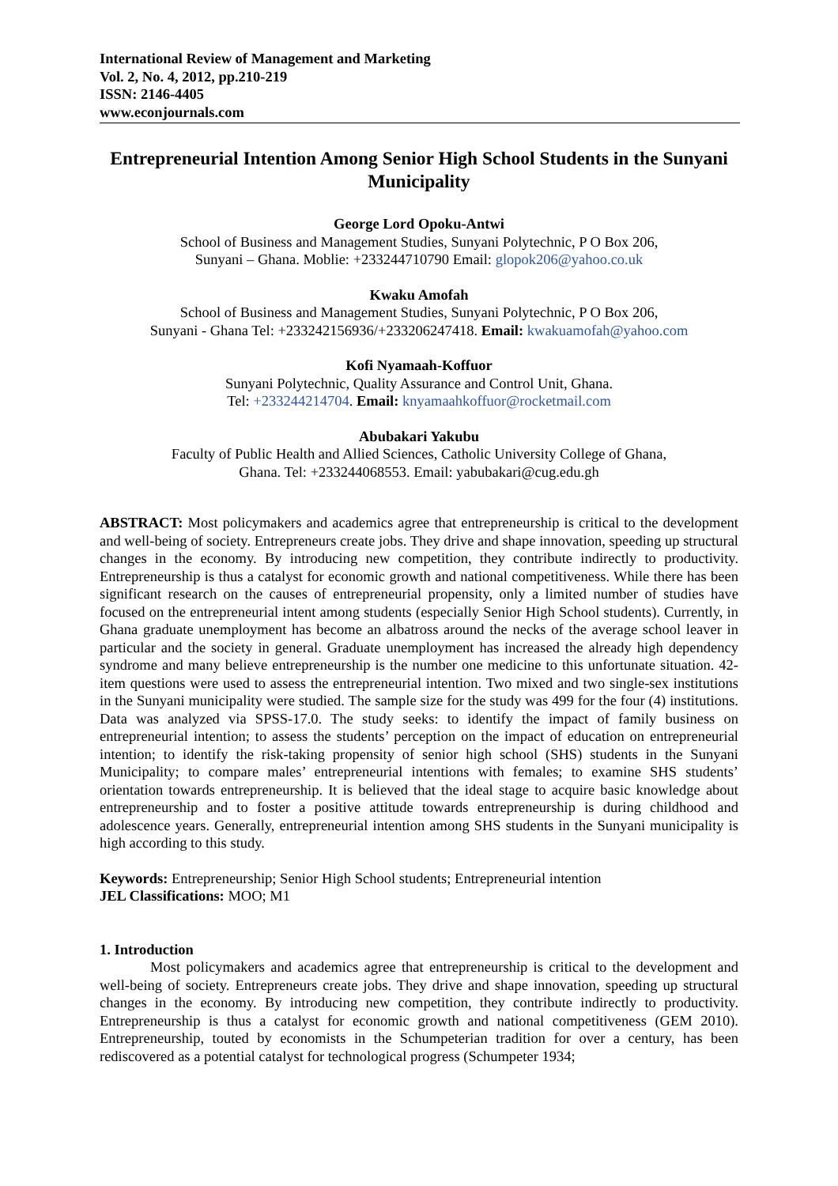International Review of Management and Marketing
Vol. 2, No. 4, 2012, pp.210-219
ISSN: 2146-4405
www.econjournals.com
Entrepreneurial Intention Among Senior High School Students in the Sunyani Municipality
George Lord Opoku-Antwi
School of Business and Management Studies, Sunyani Polytechnic, P O Box 206,
Sunyani – Ghana. Moblie: +233244710790 Email: glopok206@yahoo.co.uk
Kwaku Amofah
School of Business and Management Studies, Sunyani Polytechnic, P O Box 206,
Sunyani - Ghana Tel: +233242156936/+233206247418. Email: kwakuamofah@yahoo.com
Kofi Nyamaah-Koffuor
Sunyani Polytechnic, Quality Assurance and Control Unit, Ghana.
Tel: +233244214704. Email: knyamaahkoffuor@rocketmail.com
Abubakari Yakubu
Faculty of Public Health and Allied Sciences, Catholic University College of Ghana,
Ghana. Tel: +233244068553. Email: yabubakari@cug.edu.gh
ABSTRACT: Most policymakers and academics agree that entrepreneurship is critical to the development and well-being of society. Entrepreneurs create jobs. They drive and shape innovation, speeding up structural changes in the economy. By introducing new competition, they contribute indirectly to productivity. Entrepreneurship is thus a catalyst for economic growth and national competitiveness. While there has been significant research on the causes of entrepreneurial propensity, only a limited number of studies have focused on the entrepreneurial intent among students (especially Senior High School students). Currently, in Ghana graduate unemployment has become an albatross around the necks of the average school leaver in particular and the society in general. Graduate unemployment has increased the already high dependency syndrome and many believe entrepreneurship is the number one medicine to this unfortunate situation. 42-item questions were used to assess the entrepreneurial intention. Two mixed and two single-sex institutions in the Sunyani municipality were studied. The sample size for the study was 499 for the four (4) institutions. Data was analyzed via SPSS-17.0. The study seeks: to identify the impact of family business on entrepreneurial intention; to assess the students’ perception on the impact of education on entrepreneurial intention; to identify the risk-taking propensity of senior high school (SHS) students in the Sunyani Municipality; to compare males’ entrepreneurial intentions with females; to examine SHS students’ orientation towards entrepreneurship. It is believed that the ideal stage to acquire basic knowledge about entrepreneurship and to foster a positive attitude towards entrepreneurship is during childhood and adolescence years. Generally, entrepreneurial intention among SHS students in the Sunyani municipality is high according to this study.
Keywords: Entrepreneurship; Senior High School students; Entrepreneurial intention
JEL Classifications: MOO; M1
1. Introduction
Most policymakers and academics agree that entrepreneurship is critical to the development and well-being of society. Entrepreneurs create jobs. They drive and shape innovation, speeding up structural changes in the economy. By introducing new competition, they contribute indirectly to productivity. Entrepreneurship is thus a catalyst for economic growth and national competitiveness (GEM 2010). Entrepreneurship, touted by economists in the Schumpeterian tradition for over a century, has been rediscovered as a potential catalyst for technological progress (Schumpeter 1934;